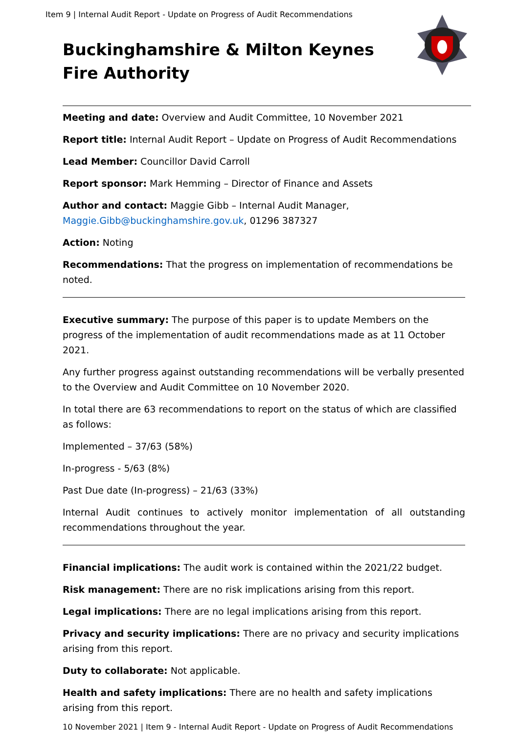Item 9 | Internal Audit Report - Update on Progress of Audit Recommendations
Buckinghamshire & Milton Keynes
Fire Authority
Meeting and date: Overview and Audit Committee, 10 November 2021
Report title: Internal Audit Report – Update on Progress of Audit Recommendations
Lead Member: Councillor David Carroll
Report sponsor: Mark Hemming – Director of Finance and Assets
Author and contact: Maggie Gibb – Internal Audit Manager,
Maggie.Gibb@buckinghamshire.gov.uk, 01296 387327
Action: Noting
Recommendations: That the progress on implementation of recommendations be noted.
Executive summary: The purpose of this paper is to update Members on the progress of the implementation of audit recommendations made as at 11 October 2021.
Any further progress against outstanding recommendations will be verbally presented to the Overview and Audit Committee on 10 November 2020.
In total there are 63 recommendations to report on the status of which are classified as follows:
Implemented – 37/63 (58%)
In-progress - 5/63 (8%)
Past Due date (In-progress) – 21/63 (33%)
Internal Audit continues to actively monitor implementation of all outstanding recommendations throughout the year.
Financial implications: The audit work is contained within the 2021/22 budget.
Risk management: There are no risk implications arising from this report.
Legal implications: There are no legal implications arising from this report.
Privacy and security implications: There are no privacy and security implications arising from this report.
Duty to collaborate: Not applicable.
Health and safety implications: There are no health and safety implications arising from this report.
10 November 2021 | Item 9 - Internal Audit Report - Update on Progress of Audit Recommendations